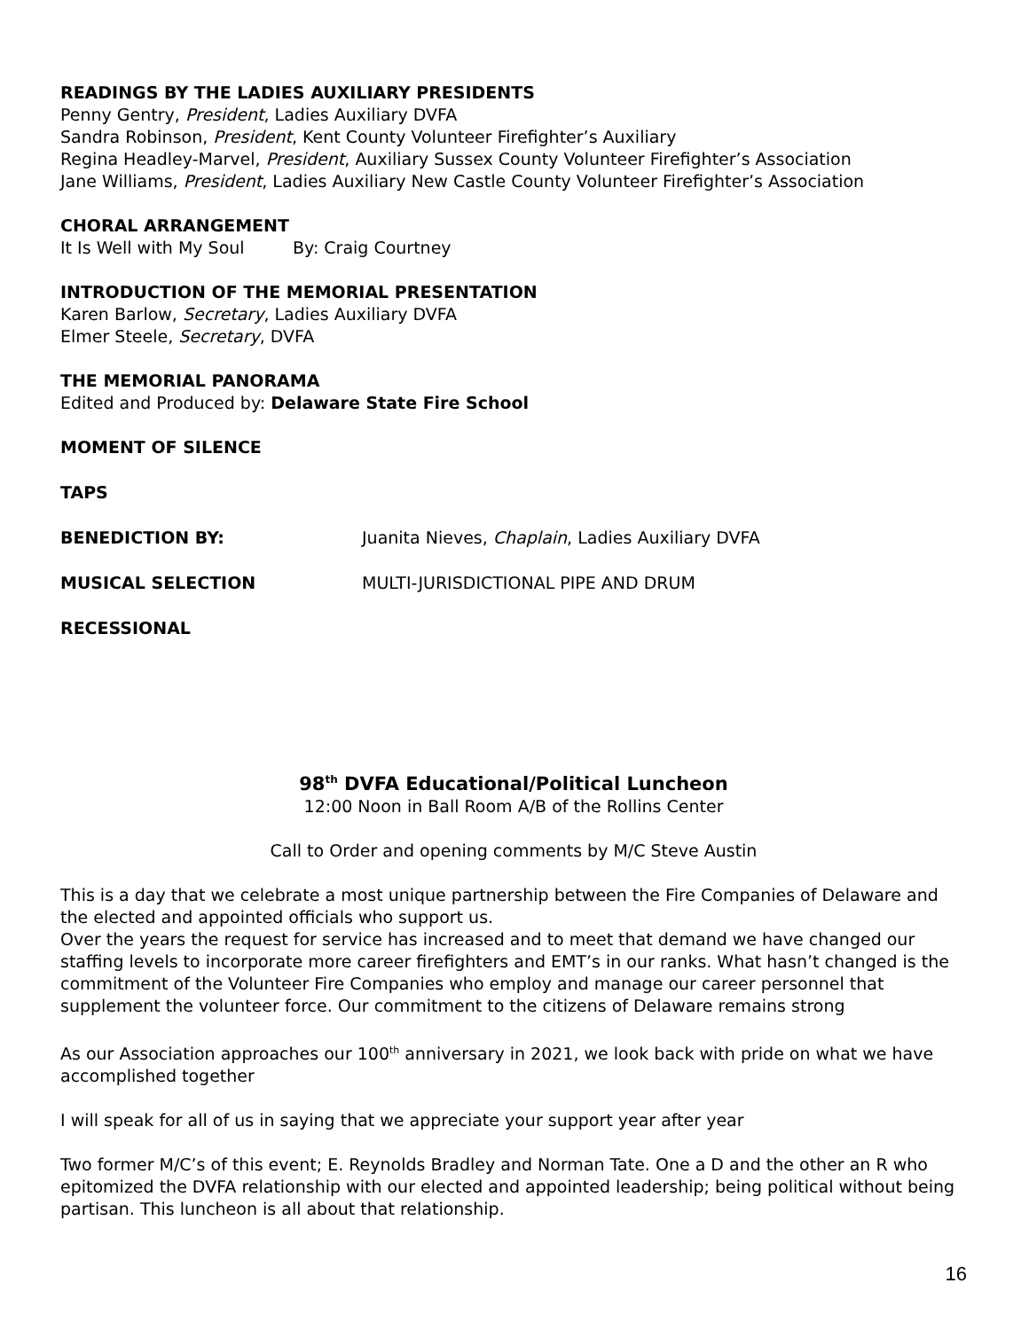READINGS BY THE LADIES AUXILIARY PRESIDENTS
Penny Gentry, President, Ladies Auxiliary DVFA
Sandra Robinson, President, Kent County Volunteer Firefighter’s Auxiliary
Regina Headley-Marvel, President, Auxiliary Sussex County Volunteer Firefighter’s Association
Jane Williams, President, Ladies Auxiliary New Castle County Volunteer Firefighter’s Association
CHORAL ARRANGEMENT
It Is Well with My Soul By: Craig Courtney
INTRODUCTION OF THE MEMORIAL PRESENTATION
Karen Barlow, Secretary, Ladies Auxiliary DVFA
Elmer Steele, Secretary, DVFA
THE MEMORIAL PANORAMA
Edited and Produced by: Delaware State Fire School
MOMENT OF SILENCE
TAPS
BENEDICTION BY: Juanita Nieves, Chaplain, Ladies Auxiliary DVFA
MUSICAL SELECTION MULTI-JURISDICTIONAL PIPE AND DRUM
RECESSIONAL
98<sup>th</sup> DVFA Educational/Political Luncheon
12:00 Noon in Ball Room A/B of the Rollins Center
Call to Order and opening comments by M/C Steve Austin
This is a day that we celebrate a most unique partnership between the Fire Companies of Delaware and the elected and appointed officials who support us.
Over the years the request for service has increased and to meet that demand we have changed our staffing levels to incorporate more career firefighters and EMT’s in our ranks. What hasn’t changed is the commitment of the Volunteer Fire Companies who employ and manage our career personnel that supplement the volunteer force. Our commitment to the citizens of Delaware remains strong
As our Association approaches our 100<sup>th</sup> anniversary in 2021, we look back with pride on what we have accomplished together
I will speak for all of us in saying that we appreciate your support year after year
Two former M/C’s of this event; E. Reynolds Bradley and Norman Tate. One a D and the other an R who epitomized the DVFA relationship with our elected and appointed leadership; being political without being partisan. This luncheon is all about that relationship.
16